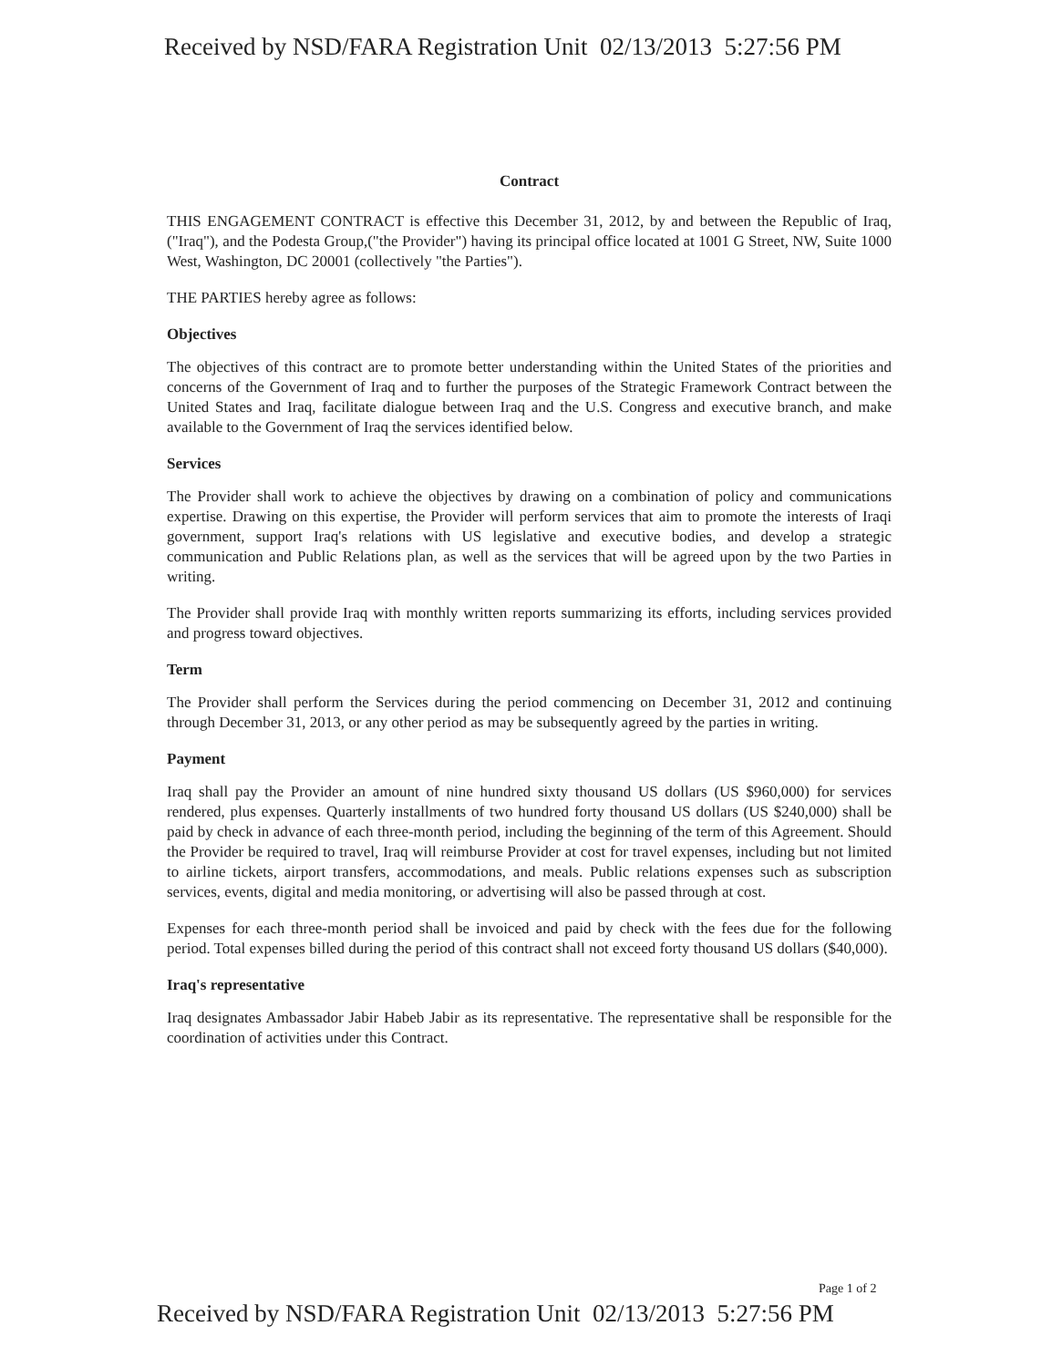Received by NSD/FARA Registration Unit 02/13/2013 5:27:56 PM
Contract
THIS ENGAGEMENT CONTRACT is effective this December 31, 2012, by and between the Republic of Iraq, ("Iraq"), and the Podesta Group,("the Provider") having its principal office located at 1001 G Street, NW, Suite 1000 West, Washington, DC 20001 (collectively "the Parties").
THE PARTIES hereby agree as follows:
Objectives
The objectives of this contract are to promote better understanding within the United States of the priorities and concerns of the Government of Iraq and to further the purposes of the Strategic Framework Contract between the United States and Iraq, facilitate dialogue between Iraq and the U.S. Congress and executive branch, and make available to the Government of Iraq the services identified below.
Services
The Provider shall work to achieve the objectives by drawing on a combination of policy and communications expertise. Drawing on this expertise, the Provider will perform services that aim to promote the interests of Iraqi government, support Iraq's relations with US legislative and executive bodies, and develop a strategic communication and Public Relations plan, as well as the services that will be agreed upon by the two Parties in writing.
The Provider shall provide Iraq with monthly written reports summarizing its efforts, including services provided and progress toward objectives.
Term
The Provider shall perform the Services during the period commencing on December 31, 2012 and continuing through December 31, 2013, or any other period as may be subsequently agreed by the parties in writing.
Payment
Iraq shall pay the Provider an amount of nine hundred sixty thousand US dollars (US $960,000) for services rendered, plus expenses. Quarterly installments of two hundred forty thousand US dollars (US $240,000) shall be paid by check in advance of each three-month period, including the beginning of the term of this Agreement. Should the Provider be required to travel, Iraq will reimburse Provider at cost for travel expenses, including but not limited to airline tickets, airport transfers, accommodations, and meals. Public relations expenses such as subscription services, events, digital and media monitoring, or advertising will also be passed through at cost.
Expenses for each three-month period shall be invoiced and paid by check with the fees due for the following period. Total expenses billed during the period of this contract shall not exceed forty thousand US dollars ($40,000).
Iraq's representative
Iraq designates Ambassador Jabir Habeb Jabir as its representative. The representative shall be responsible for the coordination of activities under this Contract.
Page 1 of 2
Received by NSD/FARA Registration Unit 02/13/2013 5:27:56 PM